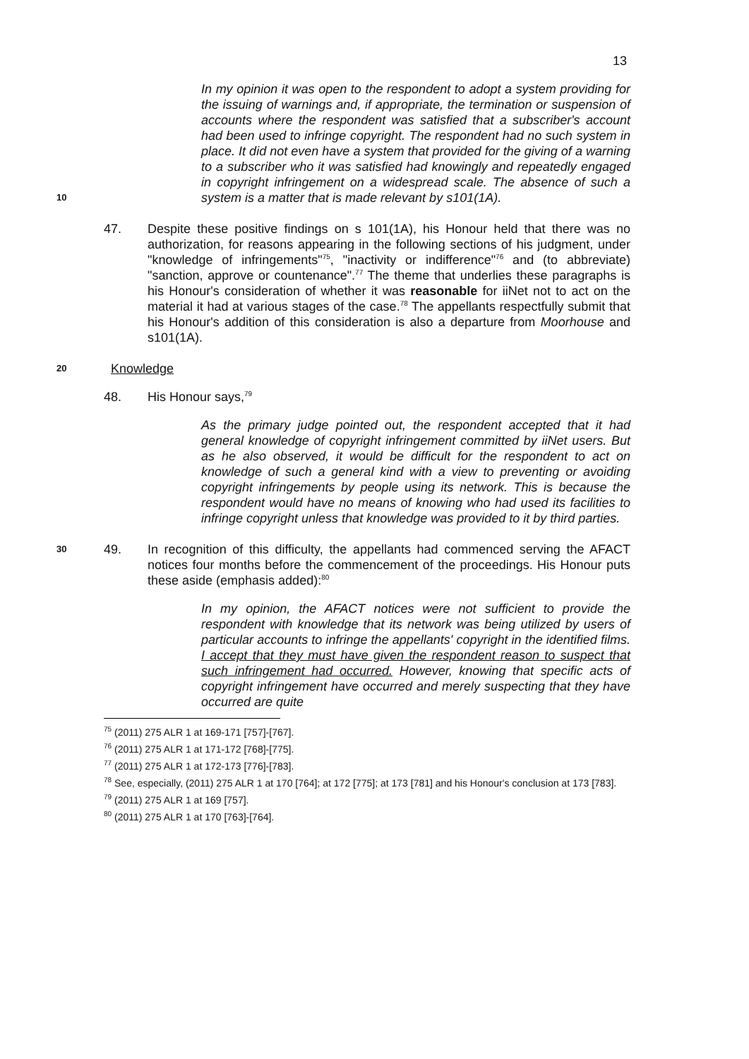13
In my opinion it was open to the respondent to adopt a system providing for the issuing of warnings and, if appropriate, the termination or suspension of accounts where the respondent was satisfied that a subscriber's account had been used to infringe copyright. The respondent had no such system in place. It did not even have a system that provided for the giving of a warning to a subscriber who it was satisfied had knowingly and repeatedly engaged in copyright infringement on a widespread scale. The absence of such a system is a matter that is made relevant by s101(1A).
10
47. Despite these positive findings on s 101(1A), his Honour held that there was no authorization, for reasons appearing in the following sections of his judgment, under "knowledge of infringements"<sup>75</sup>, "inactivity or indifference"<sup>76</sup> and (to abbreviate) "sanction, approve or countenance".<sup>77</sup> The theme that underlies these paragraphs is his Honour's consideration of whether it was reasonable for iiNet not to act on the material it had at various stages of the case.<sup>78</sup> The appellants respectfully submit that his Honour's addition of this consideration is also a departure from Moorhouse and s101(1A).
20
Knowledge
48. His Honour says,<sup>79</sup>
As the primary judge pointed out, the respondent accepted that it had general knowledge of copyright infringement committed by iiNet users. But as he also observed, it would be difficult for the respondent to act on knowledge of such a general kind with a view to preventing or avoiding copyright infringements by people using its network. This is because the respondent would have no means of knowing who had used its facilities to infringe copyright unless that knowledge was provided to it by third parties.
30
49. In recognition of this difficulty, the appellants had commenced serving the AFACT notices four months before the commencement of the proceedings. His Honour puts these aside (emphasis added):<sup>80</sup>
In my opinion, the AFACT notices were not sufficient to provide the respondent with knowledge that its network was being utilized by users of particular accounts to infringe the appellants' copyright in the identified films. I accept that they must have given the respondent reason to suspect that such infringement had occurred. However, knowing that specific acts of copyright infringement have occurred and merely suspecting that they have occurred are quite
<sup>75</sup> (2011) 275 ALR 1 at 169-171 [757]-[767].
<sup>76</sup> (2011) 275 ALR 1 at 171-172 [768]-[775].
<sup>77</sup> (2011) 275 ALR 1 at 172-173 [776]-[783].
<sup>78</sup> See, especially, (2011) 275 ALR 1 at 170 [764]; at 172 [775]; at 173 [781] and his Honour's conclusion at 173 [783].
<sup>79</sup> (2011) 275 ALR 1 at 169 [757].
<sup>80</sup> (2011) 275 ALR 1 at 170 [763]-[764].